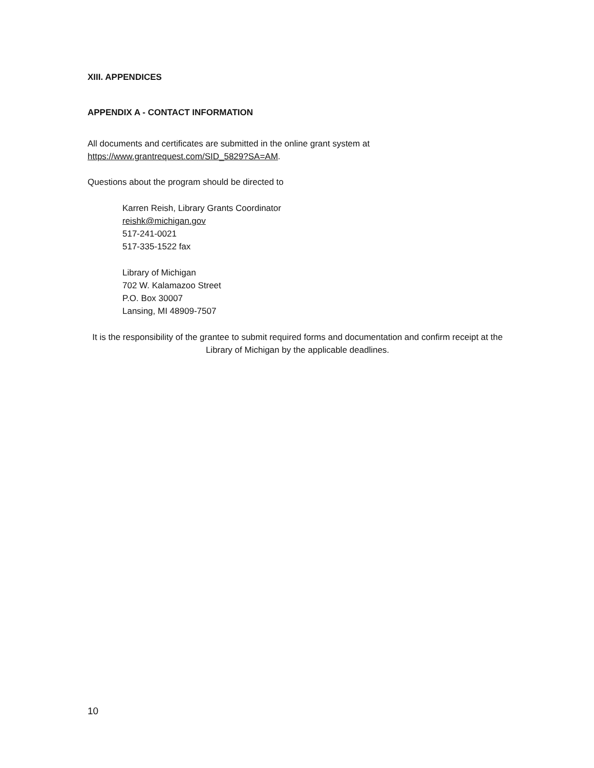XIII. APPENDICES
APPENDIX A - CONTACT INFORMATION
All documents and certificates are submitted in the online grant system at
https://www.grantrequest.com/SID_5829?SA=AM.
Questions about the program should be directed to
Karren Reish, Library Grants Coordinator
reishk@michigan.gov
517-241-0021
517-335-1522 fax
Library of Michigan
702 W. Kalamazoo Street
P.O. Box 30007
Lansing, MI 48909-7507
It is the responsibility of the grantee to submit required forms and documentation and confirm receipt at the Library of Michigan by the applicable deadlines.
10